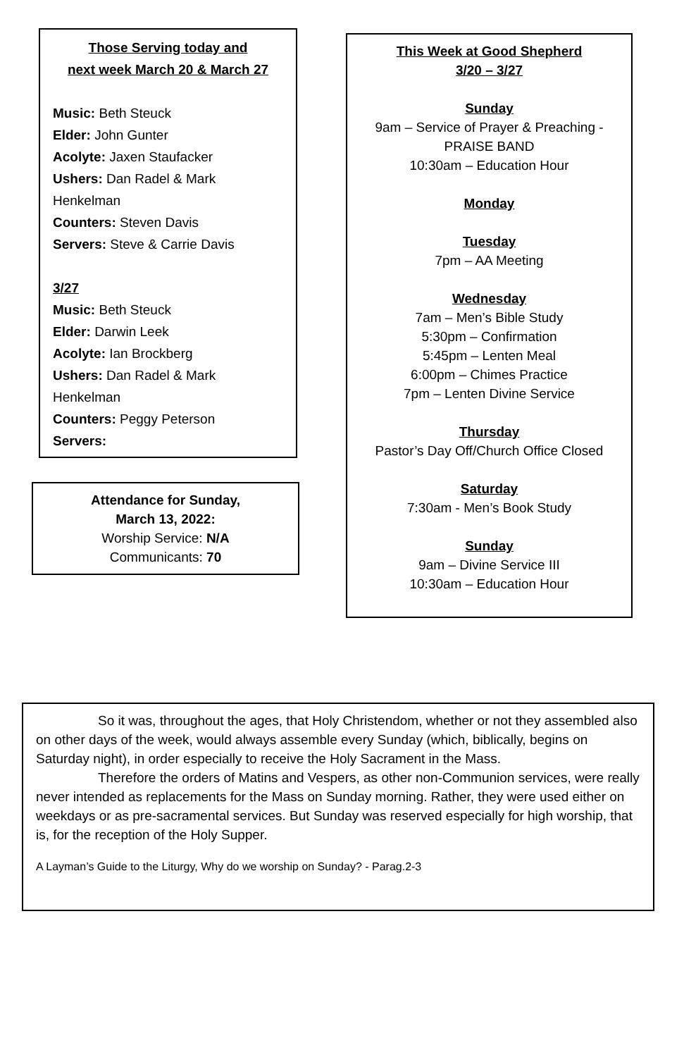Those Serving today and
next week March 20 & March 27
Music: Beth Steuck
Elder: John Gunter
Acolyte: Jaxen Staufacker
Ushers: Dan Radel & Mark Henkelman
Counters: Steven Davis
Servers: Steve & Carrie Davis
3/27
Music: Beth Steuck
Elder: Darwin Leek
Acolyte: Ian Brockberg
Ushers: Dan Radel & Mark Henkelman
Counters: Peggy Peterson
Servers:
Attendance for Sunday,
March 13, 2022:
Worship Service: N/A
Communicants: 70
This Week at Good Shepherd
3/20 – 3/27
Sunday
9am – Service of Prayer & Preaching - PRAISE BAND
10:30am – Education Hour
Monday
Tuesday
7pm – AA Meeting
Wednesday
7am – Men’s Bible Study
5:30pm – Confirmation
5:45pm – Lenten Meal
6:00pm – Chimes Practice
7pm – Lenten Divine Service
Thursday
Pastor’s Day Off/Church Office Closed
Saturday
7:30am - Men’s Book Study
Sunday
9am – Divine Service III
10:30am – Education Hour
So it was, throughout the ages, that Holy Christendom, whether or not they assembled also on other days of the week, would always assemble every Sunday (which, biblically, begins on Saturday night), in order especially to receive the Holy Sacrament in the Mass.
Therefore the orders of Matins and Vespers, as other non-Communion services, were really never intended as replacements for the Mass on Sunday morning. Rather, they were used either on weekdays or as pre-sacramental services. But Sunday was reserved especially for high worship, that is, for the reception of the Holy Supper.
A Layman’s Guide to the Liturgy, Why do we worship on Sunday? - Parag.2-3